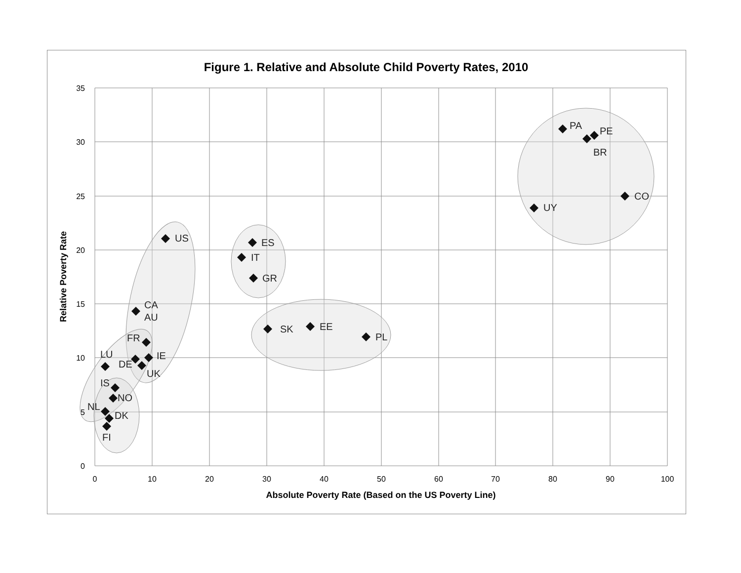Figure 1. Relative and Absolute Child Poverty Rates, 2010
35
30
25
20
15
10
5
0
0
10
20
30
40
50
60
70
80
90
100
Absolute Poverty Rate (Based on the US Poverty Line)
Relative Poverty Rate
PA
PE
BR
CO
UY
US
ES
IT
GR
CA
AU
SK
EE
PL
FR
IE
LU
DE
UK
IS
NO
NL
DK
FI